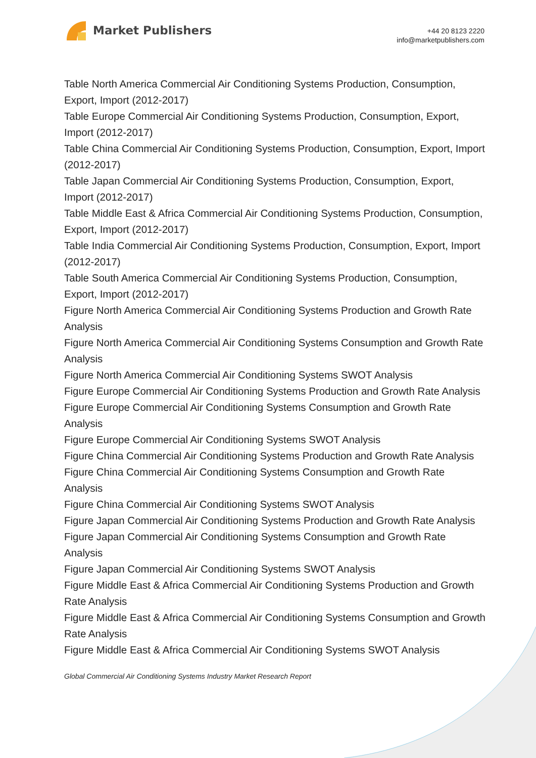Market Publishers
+44 20 8123 2220
info@marketpublishers.com
Table North America Commercial Air Conditioning Systems Production, Consumption, Export, Import (2012-2017)
Table Europe Commercial Air Conditioning Systems Production, Consumption, Export, Import (2012-2017)
Table China Commercial Air Conditioning Systems Production, Consumption, Export, Import (2012-2017)
Table Japan Commercial Air Conditioning Systems Production, Consumption, Export, Import (2012-2017)
Table Middle East & Africa Commercial Air Conditioning Systems Production, Consumption, Export, Import (2012-2017)
Table India Commercial Air Conditioning Systems Production, Consumption, Export, Import (2012-2017)
Table South America Commercial Air Conditioning Systems Production, Consumption, Export, Import (2012-2017)
Figure North America Commercial Air Conditioning Systems Production and Growth Rate Analysis
Figure North America Commercial Air Conditioning Systems Consumption and Growth Rate Analysis
Figure North America Commercial Air Conditioning Systems SWOT Analysis
Figure Europe Commercial Air Conditioning Systems Production and Growth Rate Analysis
Figure Europe Commercial Air Conditioning Systems Consumption and Growth Rate Analysis
Figure Europe Commercial Air Conditioning Systems SWOT Analysis
Figure China Commercial Air Conditioning Systems Production and Growth Rate Analysis
Figure China Commercial Air Conditioning Systems Consumption and Growth Rate Analysis
Figure China Commercial Air Conditioning Systems SWOT Analysis
Figure Japan Commercial Air Conditioning Systems Production and Growth Rate Analysis
Figure Japan Commercial Air Conditioning Systems Consumption and Growth Rate Analysis
Figure Japan Commercial Air Conditioning Systems SWOT Analysis
Figure Middle East & Africa Commercial Air Conditioning Systems Production and Growth Rate Analysis
Figure Middle East & Africa Commercial Air Conditioning Systems Consumption and Growth Rate Analysis
Figure Middle East & Africa Commercial Air Conditioning Systems SWOT Analysis
Global Commercial Air Conditioning Systems Industry Market Research Report